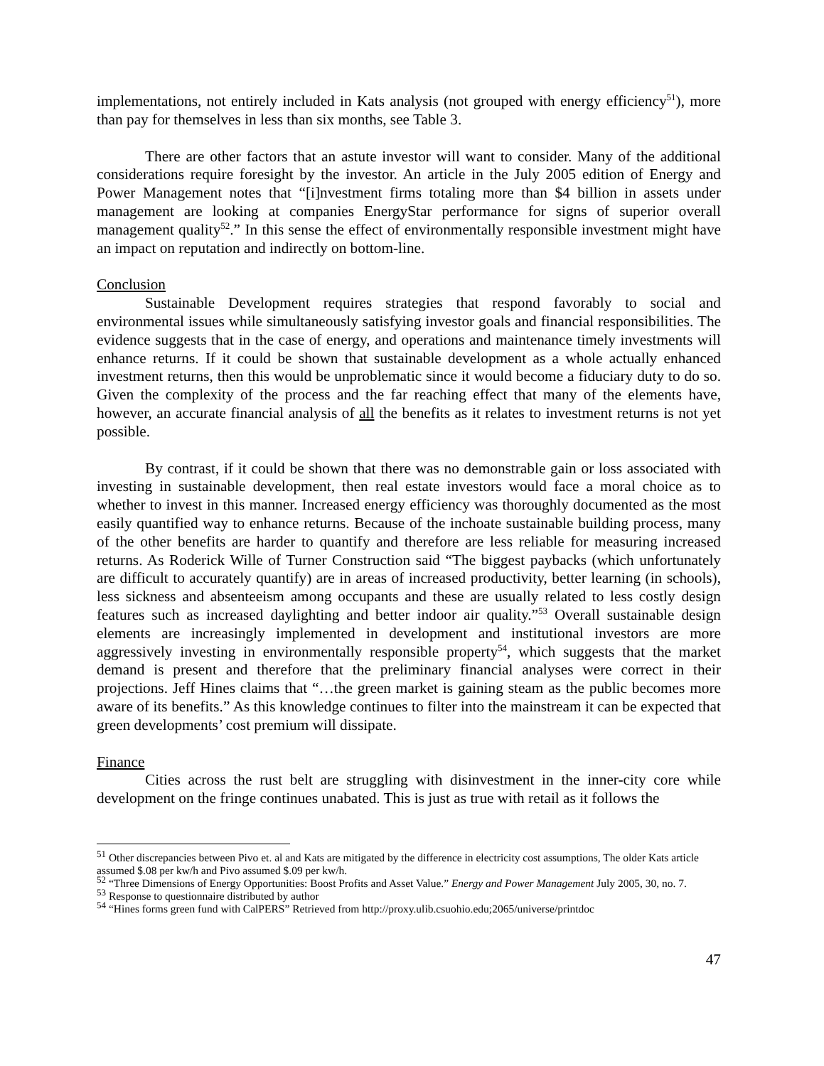implementations, not entirely included in Kats analysis (not grouped with energy efficiency<sup>51</sup>), more than pay for themselves in less than six months, see Table 3.
There are other factors that an astute investor will want to consider. Many of the additional considerations require foresight by the investor. An article in the July 2005 edition of Energy and Power Management notes that “[i]nvestment firms totaling more than $4 billion in assets under management are looking at companies EnergyStar performance for signs of superior overall management quality<sup>52</sup>.” In this sense the effect of environmentally responsible investment might have an impact on reputation and indirectly on bottom-line.
Conclusion
Sustainable Development requires strategies that respond favorably to social and environmental issues while simultaneously satisfying investor goals and financial responsibilities. The evidence suggests that in the case of energy, and operations and maintenance timely investments will enhance returns. If it could be shown that sustainable development as a whole actually enhanced investment returns, then this would be unproblematic since it would become a fiduciary duty to do so. Given the complexity of the process and the far reaching effect that many of the elements have, however, an accurate financial analysis of all the benefits as it relates to investment returns is not yet possible.
By contrast, if it could be shown that there was no demonstrable gain or loss associated with investing in sustainable development, then real estate investors would face a moral choice as to whether to invest in this manner. Increased energy efficiency was thoroughly documented as the most easily quantified way to enhance returns. Because of the inchoate sustainable building process, many of the other benefits are harder to quantify and therefore are less reliable for measuring increased returns. As Roderick Wille of Turner Construction said “The biggest paybacks (which unfortunately are difficult to accurately quantify) are in areas of increased productivity, better learning (in schools), less sickness and absenteeism among occupants and these are usually related to less costly design features such as increased daylighting and better indoor air quality.”<sup>53</sup> Overall sustainable design elements are increasingly implemented in development and institutional investors are more aggressively investing in environmentally responsible property<sup>54</sup>, which suggests that the market demand is present and therefore that the preliminary financial analyses were correct in their projections. Jeff Hines claims that “…the green market is gaining steam as the public becomes more aware of its benefits.” As this knowledge continues to filter into the mainstream it can be expected that green developments’ cost premium will dissipate.
Finance
Cities across the rust belt are struggling with disinvestment in the inner-city core while development on the fringe continues unabated. This is just as true with retail as it follows the
<sup>51</sup> Other discrepancies between Pivo et. al and Kats are mitigated by the difference in electricity cost assumptions, The older Kats article assumed $.08 per kw/h and Pivo assumed $.09 per kw/h.
<sup>52</sup> “Three Dimensions of Energy Opportunities: Boost Profits and Asset Value.” Energy and Power Management July 2005, 30, no. 7.
<sup>53</sup> Response to questionnaire distributed by author
<sup>54</sup> “Hines forms green fund with CalPERS” Retrieved from http://proxy.ulib.csuohio.edu;2065/universe/printdoc
47